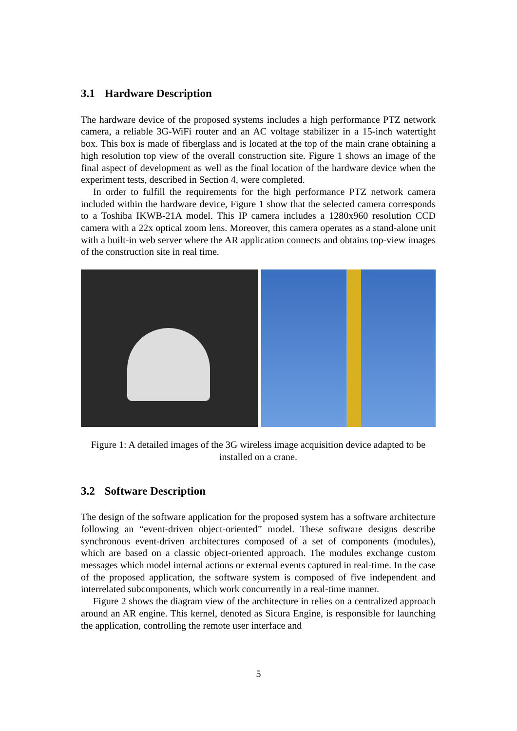3.1 Hardware Description
The hardware device of the proposed systems includes a high performance PTZ network camera, a reliable 3G-WiFi router and an AC voltage stabilizer in a 15-inch watertight box. This box is made of fiberglass and is located at the top of the main crane obtaining a high resolution top view of the overall construction site. Figure 1 shows an image of the final aspect of development as well as the final location of the hardware device when the experiment tests, described in Section 4, were completed.
In order to fulfill the requirements for the high performance PTZ network camera included within the hardware device, Figure 1 show that the selected camera corresponds to a Toshiba IKWB-21A model. This IP camera includes a 1280x960 resolution CCD camera with a 22x optical zoom lens. Moreover, this camera operates as a stand-alone unit with a built-in web server where the AR application connects and obtains top-view images of the construction site in real time.
Figure 1: A detailed images of the 3G wireless image acquisition device adapted to be installed on a crane.
3.2 Software Description
The design of the software application for the proposed system has a software architecture following an “event-driven object-oriented” model. These software designs describe synchronous event-driven architectures composed of a set of components (modules), which are based on a classic object-oriented approach. The modules exchange custom messages which model internal actions or external events captured in real-time. In the case of the proposed application, the software system is composed of five independent and interrelated subcomponents, which work concurrently in a real-time manner.
Figure 2 shows the diagram view of the architecture in relies on a centralized approach around an AR engine. This kernel, denoted as Sicura Engine, is responsible for launching the application, controlling the remote user interface and
5